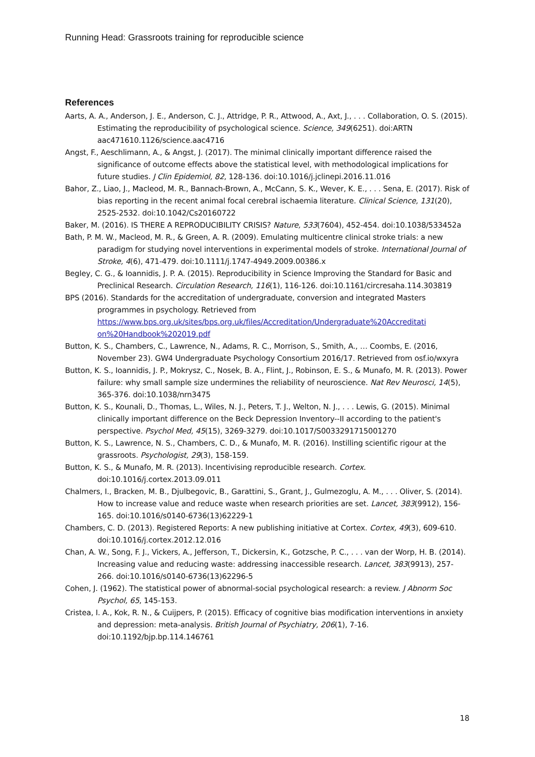Running Head: Grassroots training for reproducible science
References
Aarts, A. A., Anderson, J. E., Anderson, C. J., Attridge, P. R., Attwood, A., Axt, J., . . . Collaboration, O. S. (2015). Estimating the reproducibility of psychological science. Science, 349(6251). doi:ARTN aac471610.1126/science.aac4716
Angst, F., Aeschlimann, A., & Angst, J. (2017). The minimal clinically important difference raised the significance of outcome effects above the statistical level, with methodological implications for future studies. J Clin Epidemiol, 82, 128-136. doi:10.1016/j.jclinepi.2016.11.016
Bahor, Z., Liao, J., Macleod, M. R., Bannach-Brown, A., McCann, S. K., Wever, K. E., . . . Sena, E. (2017). Risk of bias reporting in the recent animal focal cerebral ischaemia literature. Clinical Science, 131(20), 2525-2532. doi:10.1042/Cs20160722
Baker, M. (2016). IS THERE A REPRODUCIBILITY CRISIS? Nature, 533(7604), 452-454. doi:10.1038/533452a
Bath, P. M. W., Macleod, M. R., & Green, A. R. (2009). Emulating multicentre clinical stroke trials: a new paradigm for studying novel interventions in experimental models of stroke. International Journal of Stroke, 4(6), 471-479. doi:10.1111/j.1747-4949.2009.00386.x
Begley, C. G., & Ioannidis, J. P. A. (2015). Reproducibility in Science Improving the Standard for Basic and Preclinical Research. Circulation Research, 116(1), 116-126. doi:10.1161/circresaha.114.303819
BPS (2016). Standards for the accreditation of undergraduate, conversion and integrated Masters programmes in psychology. Retrieved from https://www.bps.org.uk/sites/bps.org.uk/files/Accreditation/Undergraduate%20Accreditati on%20Handbook%202019.pdf
Button, K. S., Chambers, C., Lawrence, N., Adams, R. C., Morrison, S., Smith, A., … Coombs, E. (2016, November 23). GW4 Undergraduate Psychology Consortium 2016/17. Retrieved from osf.io/wxyra
Button, K. S., Ioannidis, J. P., Mokrysz, C., Nosek, B. A., Flint, J., Robinson, E. S., & Munafo, M. R. (2013). Power failure: why small sample size undermines the reliability of neuroscience. Nat Rev Neurosci, 14(5), 365-376. doi:10.1038/nrn3475
Button, K. S., Kounali, D., Thomas, L., Wiles, N. J., Peters, T. J., Welton, N. J., . . . Lewis, G. (2015). Minimal clinically important difference on the Beck Depression Inventory--II according to the patient's perspective. Psychol Med, 45(15), 3269-3279. doi:10.1017/S0033291715001270
Button, K. S., Lawrence, N. S., Chambers, C. D., & Munafo, M. R. (2016). Instilling scientific rigour at the grassroots. Psychologist, 29(3), 158-159.
Button, K. S., & Munafo, M. R. (2013). Incentivising reproducible research. Cortex. doi:10.1016/j.cortex.2013.09.011
Chalmers, I., Bracken, M. B., Djulbegovic, B., Garattini, S., Grant, J., Gulmezoglu, A. M., . . . Oliver, S. (2014). How to increase value and reduce waste when research priorities are set. Lancet, 383(9912), 156-165. doi:10.1016/s0140-6736(13)62229-1
Chambers, C. D. (2013). Registered Reports: A new publishing initiative at Cortex. Cortex, 49(3), 609-610. doi:10.1016/j.cortex.2012.12.016
Chan, A. W., Song, F. J., Vickers, A., Jefferson, T., Dickersin, K., Gotzsche, P. C., . . . van der Worp, H. B. (2014). Increasing value and reducing waste: addressing inaccessible research. Lancet, 383(9913), 257-266. doi:10.1016/s0140-6736(13)62296-5
Cohen, J. (1962). The statistical power of abnormal-social psychological research: a review. J Abnorm Soc Psychol, 65, 145-153.
Cristea, I. A., Kok, R. N., & Cuijpers, P. (2015). Efficacy of cognitive bias modification interventions in anxiety and depression: meta-analysis. British Journal of Psychiatry, 206(1), 7-16. doi:10.1192/bjp.bp.114.146761
18